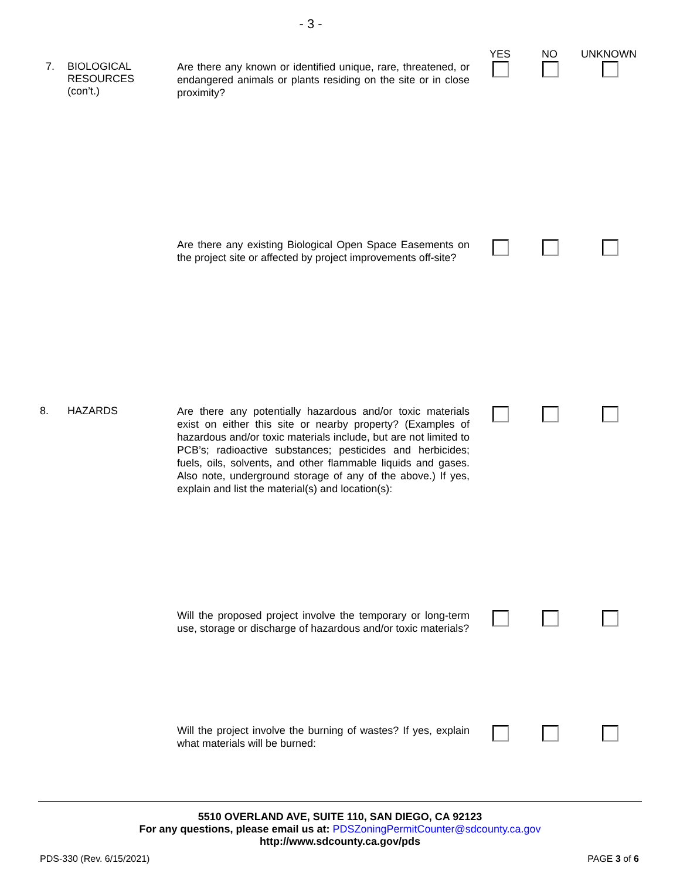- 3 -
YES NO UNKNOWN
7. BIOLOGICAL
RESOURCES
(con’t.)
Are there any known or identified unique, rare, threatened, or endangered animals or plants residing on the site or in close proximity?
Are there any existing Biological Open Space Easements on the project site or affected by project improvements off-site?
8. HAZARDS
Are there any potentially hazardous and/or toxic materials exist on either this site or nearby property? (Examples of hazardous and/or toxic materials include, but are not limited to PCB’s; radioactive substances; pesticides and herbicides; fuels, oils, solvents, and other flammable liquids and gases. Also note, underground storage of any of the above.) If yes, explain and list the material(s) and location(s):
Will the proposed project involve the temporary or long-term use, storage or discharge of hazardous and/or toxic materials?
Will the project involve the burning of wastes? If yes, explain what materials will be burned:
5510 OVERLAND AVE, SUITE 110, SAN DIEGO, CA 92123
For any questions, please email us at: PDSZoningPermitCounter@sdcounty.ca.gov
http://www.sdcounty.ca.gov/pds
PDS-330 (Rev. 6/15/2021) PAGE 3 of 6